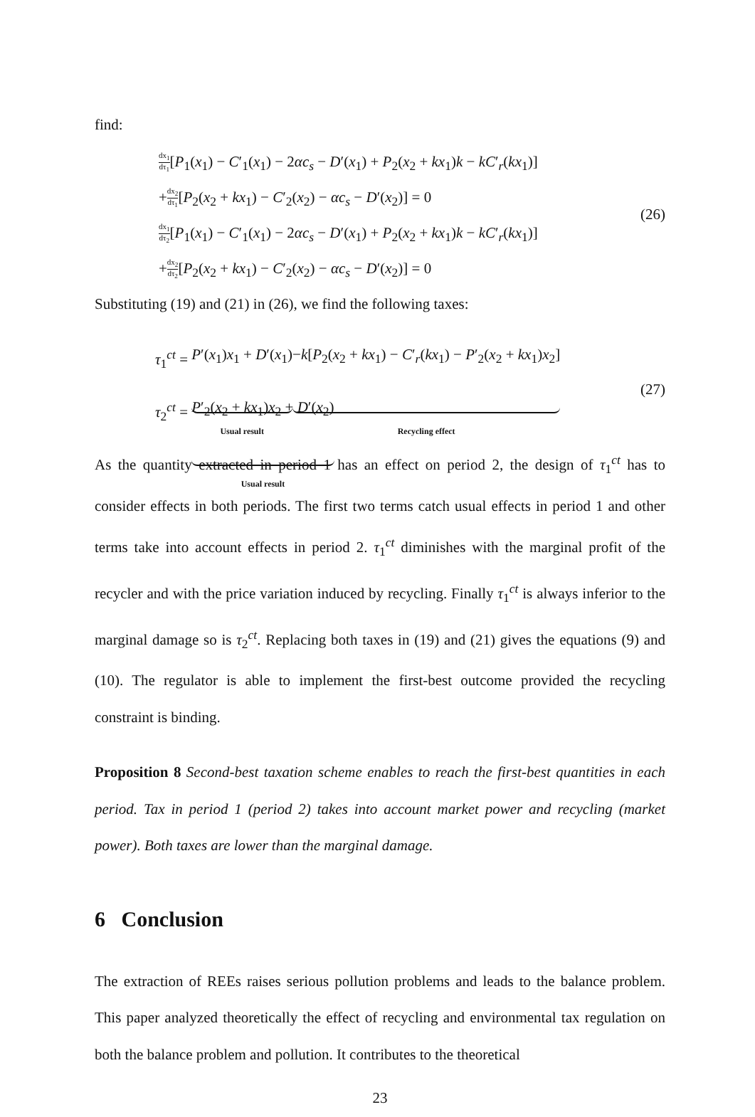find:
dx<sub>1</sub> dτ<sub>1</sub>[P<sub>1</sub>(x<sub>1</sub>) − C′<sub>1</sub>(x<sub>1</sub>) − 2αc<sub>s</sub> − D′(x<sub>1</sub>) + P<sub>2</sub>(x<sub>2</sub> + kx<sub>1</sub>)k − kC′<sub>r</sub>(kx<sub>1</sub>)]
+dx<sub>2</sub> dτ<sub>1</sub>[P<sub>2</sub>(x<sub>2</sub> + kx<sub>1</sub>) − C′<sub>2</sub>(x<sub>2</sub>) − αc<sub>s</sub> − D′(x<sub>2</sub>)] = 0
dx<sub>1</sub> dτ<sub>2</sub>[P<sub>1</sub>(x<sub>1</sub>) − C′<sub>1</sub>(x<sub>1</sub>) − 2αc<sub>s</sub> − D′(x<sub>1</sub>) + P<sub>2</sub>(x<sub>2</sub> + kx<sub>1</sub>)k − kC′<sub>r</sub>(kx<sub>1</sub>)]
+dx<sub>2</sub> dτ<sub>2</sub>[P<sub>2</sub>(x<sub>2</sub> + kx<sub>1</sub>) − C′<sub>2</sub>(x<sub>2</sub>) − αc<sub>s</sub> − D′(x<sub>2</sub>)] = 0
(26)
Substituting (19) and (21) in (26), we find the following taxes:
τ<sub>1</sub><sup>ct</sup> = P′(x<sub>1</sub>)x<sub>1</sub> + D′(x<sub>1</sub>)
Usual result
−k[P<sub>2</sub>(x<sub>2</sub> + kx<sub>1</sub>) − C′<sub>r</sub>(kx<sub>1</sub>) − P′<sub>2</sub>(x<sub>2</sub> + kx<sub>1</sub>)x<sub>2</sub>]
Recycling effect
τ<sub>2</sub><sup>ct</sup> = P′<sub>2</sub>(x<sub>2</sub> + kx<sub>1</sub>)x<sub>2</sub> + D′(x<sub>2</sub>)
Usual result
(27)
As the quantity extracted in period 1 has an effect on period 2, the design of τ<sub>1</sub><sup>ct</sup> has to consider effects in both periods. The first two terms catch usual effects in period 1 and other terms take into account effects in period 2. τ<sub>1</sub><sup>ct</sup> diminishes with the marginal profit of the recycler and with the price variation induced by recycling. Finally τ<sub>1</sub><sup>ct</sup> is always inferior to the marginal damage so is τ<sub>2</sub><sup>ct</sup>. Replacing both taxes in (19) and (21) gives the equations (9) and (10). The regulator is able to implement the first-best outcome provided the recycling constraint is binding.
Proposition 8 Second-best taxation scheme enables to reach the first-best quantities in each period. Tax in period 1 (period 2) takes into account market power and recycling (market power). Both taxes are lower than the marginal damage.
6 Conclusion
The extraction of REEs raises serious pollution problems and leads to the balance problem. This paper analyzed theoretically the effect of recycling and environmental tax regulation on both the balance problem and pollution. It contributes to the theoretical
23